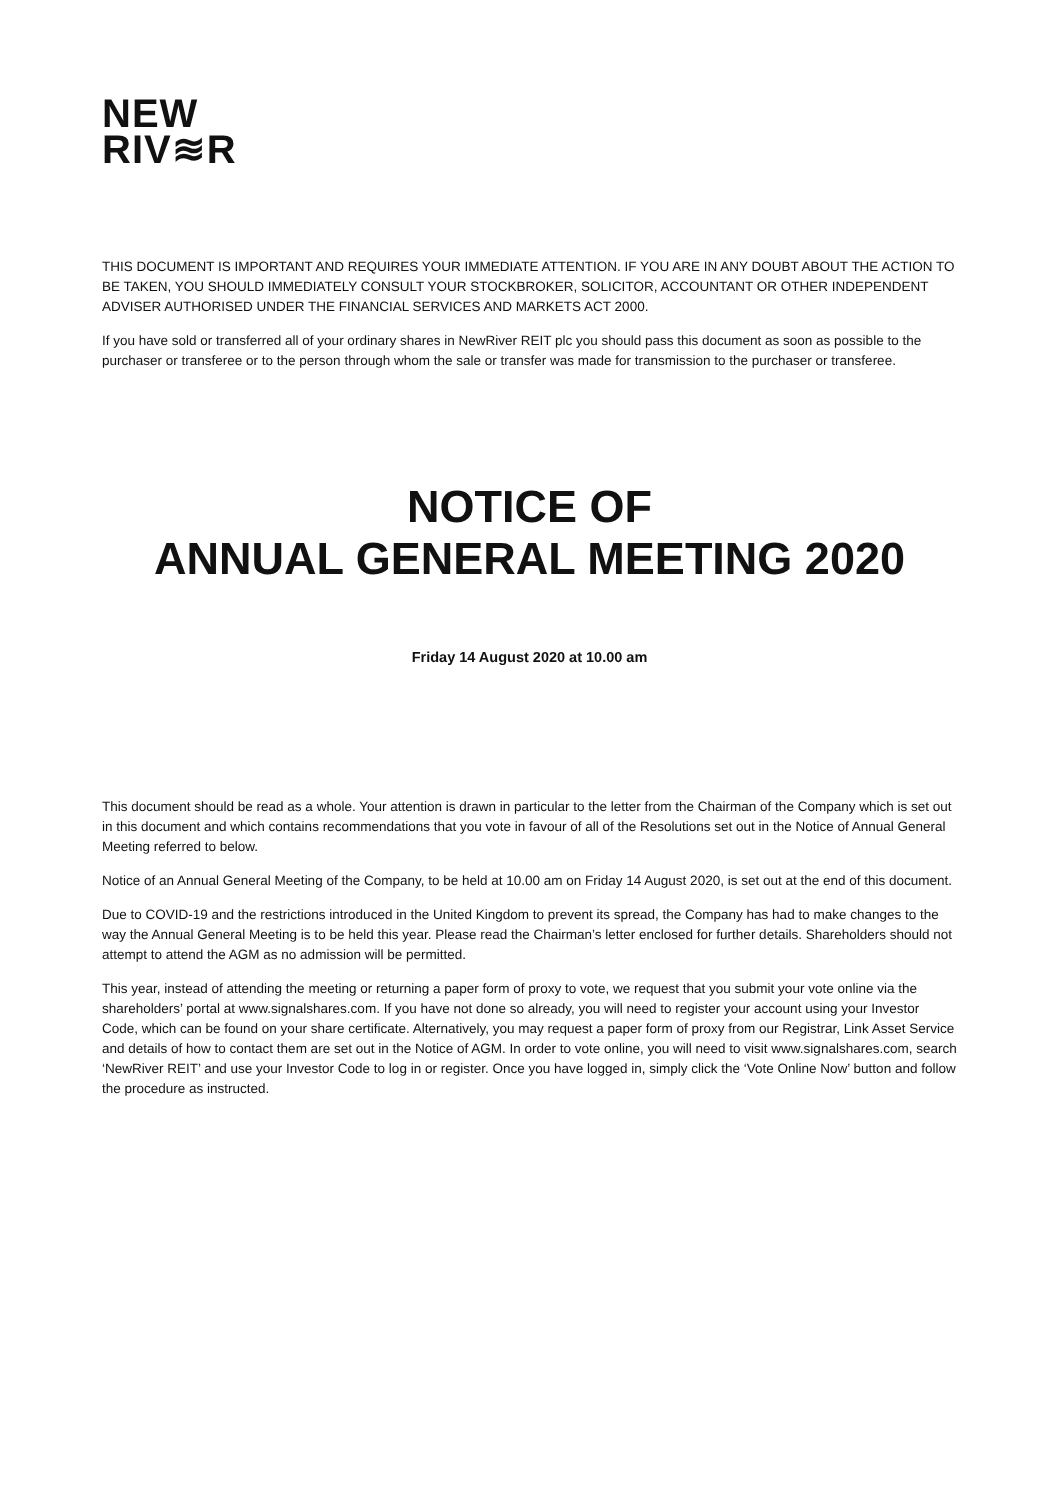NEW
RIV≋R
THIS DOCUMENT IS IMPORTANT AND REQUIRES YOUR IMMEDIATE ATTENTION. IF YOU ARE IN ANY DOUBT ABOUT THE ACTION TO BE TAKEN, YOU SHOULD IMMEDIATELY CONSULT YOUR STOCKBROKER, SOLICITOR, ACCOUNTANT OR OTHER INDEPENDENT ADVISER AUTHORISED UNDER THE FINANCIAL SERVICES AND MARKETS ACT 2000.
If you have sold or transferred all of your ordinary shares in NewRiver REIT plc you should pass this document as soon as possible to the purchaser or transferee or to the person through whom the sale or transfer was made for transmission to the purchaser or transferee.
NOTICE OF
ANNUAL GENERAL MEETING 2020
Friday 14 August 2020 at 10.00 am
This document should be read as a whole. Your attention is drawn in particular to the letter from the Chairman of the Company which is set out in this document and which contains recommendations that you vote in favour of all of the Resolutions set out in the Notice of Annual General Meeting referred to below.
Notice of an Annual General Meeting of the Company, to be held at 10.00 am on Friday 14 August 2020, is set out at the end of this document.
Due to COVID-19 and the restrictions introduced in the United Kingdom to prevent its spread, the Company has had to make changes to the way the Annual General Meeting is to be held this year. Please read the Chairman’s letter enclosed for further details. Shareholders should not attempt to attend the AGM as no admission will be permitted.
This year, instead of attending the meeting or returning a paper form of proxy to vote, we request that you submit your vote online via the shareholders’ portal at www.signalshares.com. If you have not done so already, you will need to register your account using your Investor Code, which can be found on your share certificate. Alternatively, you may request a paper form of proxy from our Registrar, Link Asset Service and details of how to contact them are set out in the Notice of AGM. In order to vote online, you will need to visit www.signalshares.com, search ‘NewRiver REIT’ and use your Investor Code to log in or register. Once you have logged in, simply click the ‘Vote Online Now’ button and follow the procedure as instructed.